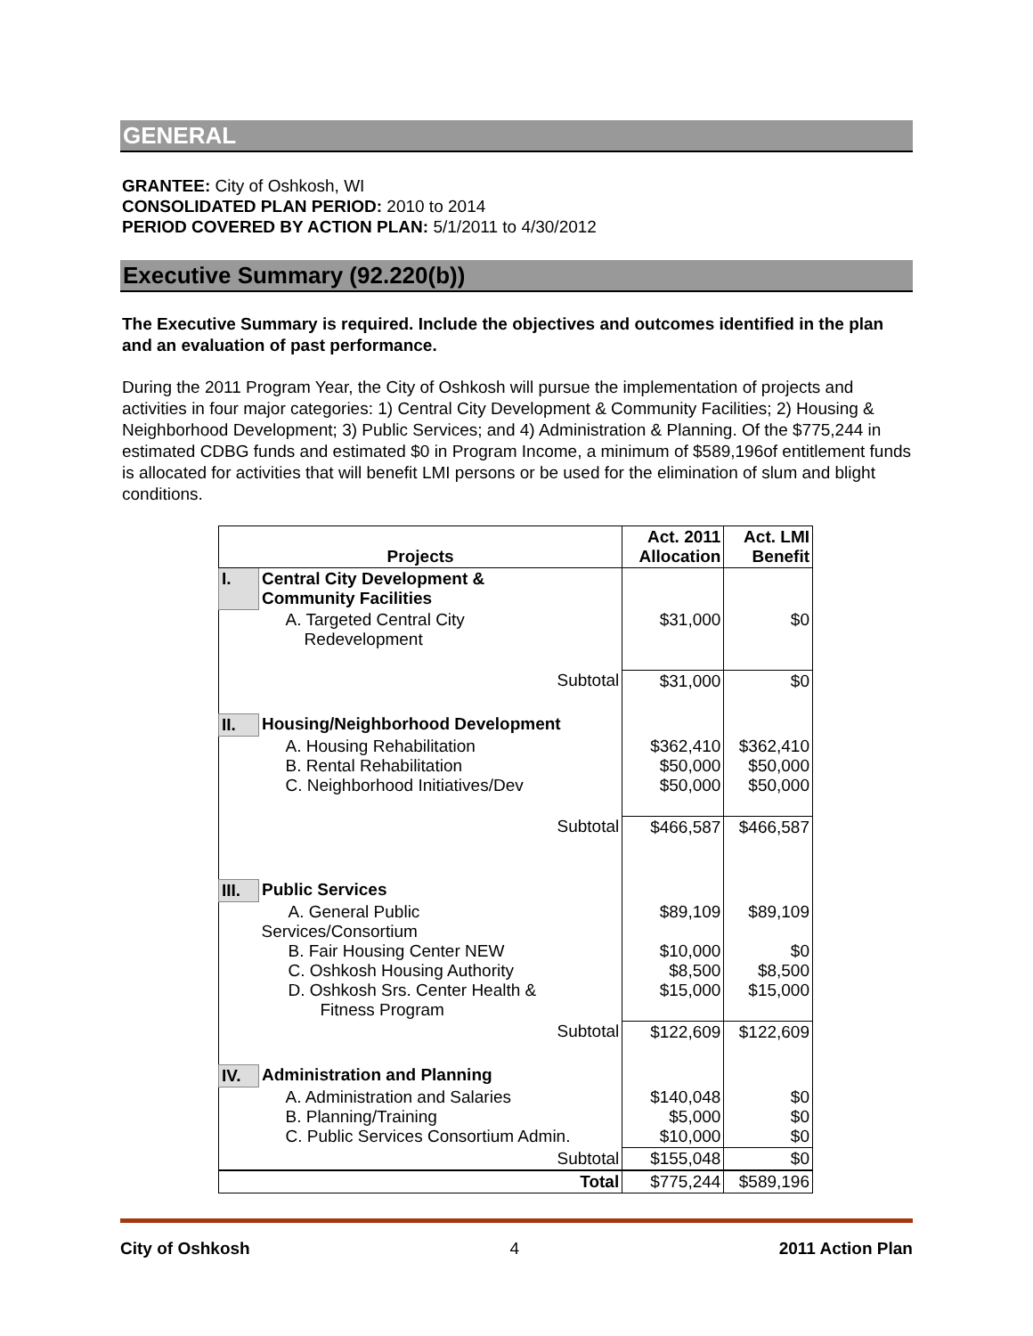GENERAL
GRANTEE: City of Oshkosh, WI
CONSOLIDATED PLAN PERIOD: 2010 to 2014
PERIOD COVERED BY ACTION PLAN: 5/1/2011 to 4/30/2012
Executive Summary (92.220(b))
The Executive Summary is required. Include the objectives and outcomes identified in the plan and an evaluation of past performance.
During the 2011 Program Year, the City of Oshkosh will pursue the implementation of projects and activities in four major categories: 1) Central City Development & Community Facilities; 2) Housing & Neighborhood Development; 3) Public Services; and 4) Administration & Planning. Of the $775,244 in estimated CDBG funds and estimated $0 in Program Income, a minimum of $589,196of entitlement funds is allocated for activities that will benefit LMI persons or be used for the elimination of slum and blight conditions.
| Projects | | Act. 2011 Allocation | Act. LMI Benefit |
| --- | --- | --- | --- |
| I. | Central City Development & Community Facilities | | |
| | A. Targeted Central City Redevelopment | $31,000 | $0 |
| | Subtotal | $31,000 | $0 |
| II. | Housing/Neighborhood Development | | |
| | A. Housing Rehabilitation B. Rental Rehabilitation C. Neighborhood Initiatives/Dev | $362,410 $50,000 $50,000 | $362,410 $50,000 $50,000 |
| | Subtotal | $466,587 | $466,587 |
| III. | Public Services | | |
| | A. General Public Services/Consortium B. Fair Housing Center NEW C. Oshkosh Housing Authority D. Oshkosh Srs. Center Health & Fitness Program | $89,109 $10,000 $8,500 $15,000 | $89,109 $0 $8,500 $15,000 |
| | Subtotal | $122,609 | $122,609 |
| IV. | Administration and Planning | | |
| | A. Administration and Salaries B. Planning/Training C. Public Services Consortium Admin. | $140,048 $5,000 $10,000 | $0 $0 $0 |
| | Subtotal | $155,048 | $0 |
| | Total | $775,244 | $589,196 |
City of Oshkosh 4 2011 Action Plan